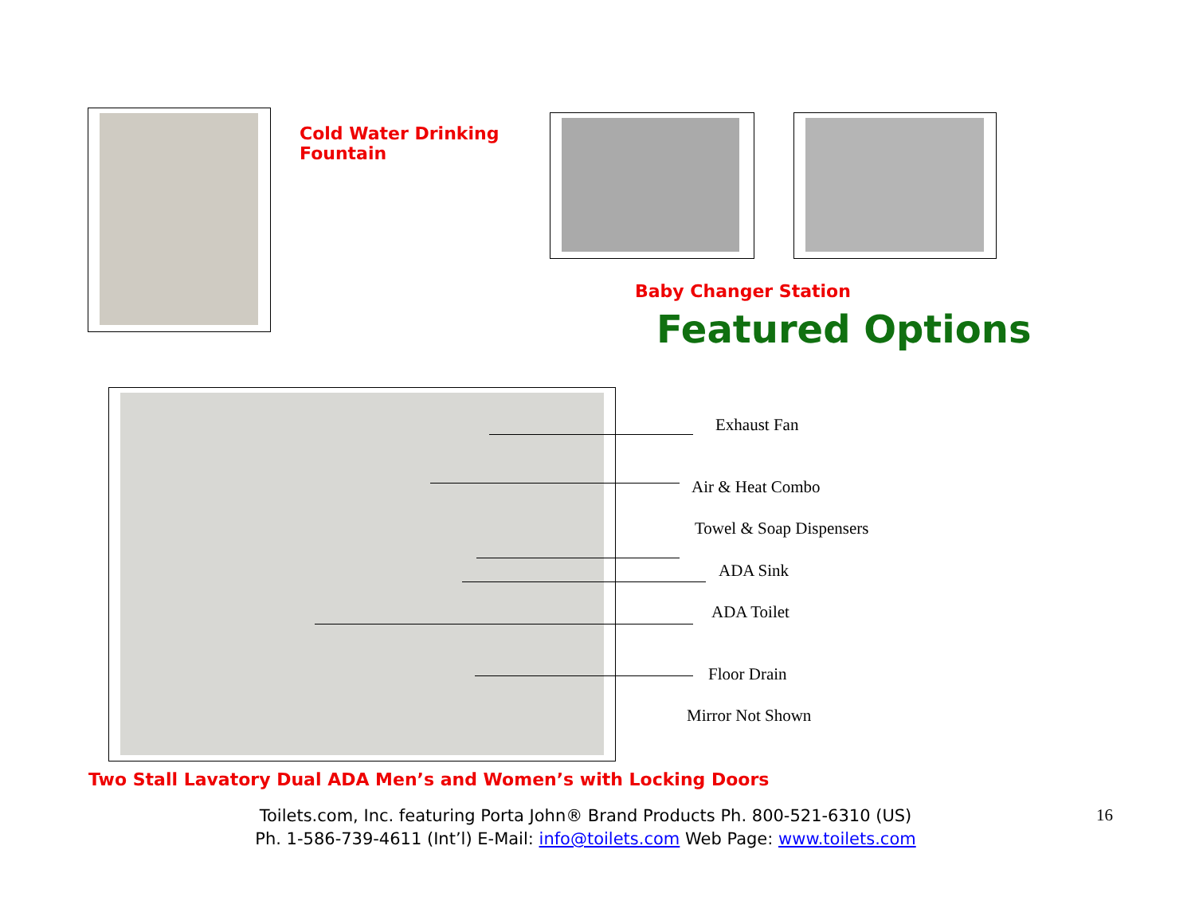Cold Water Drinking
Fountain
Baby Changer Station
Featured Options
Exhaust Fan
Air & Heat Combo
Towel & Soap Dispensers
ADA Sink
ADA Toilet
Floor Drain
Mirror Not Shown
Two Stall Lavatory Dual ADA Men’s and Women’s with Locking Doors
Toilets.com, Inc. featuring Porta John® Brand Products Ph. 800-521-6310 (US)
Ph. 1-586-739-4611 (Int’l) E-Mail: info@toilets.com Web Page: www.toilets.com
16